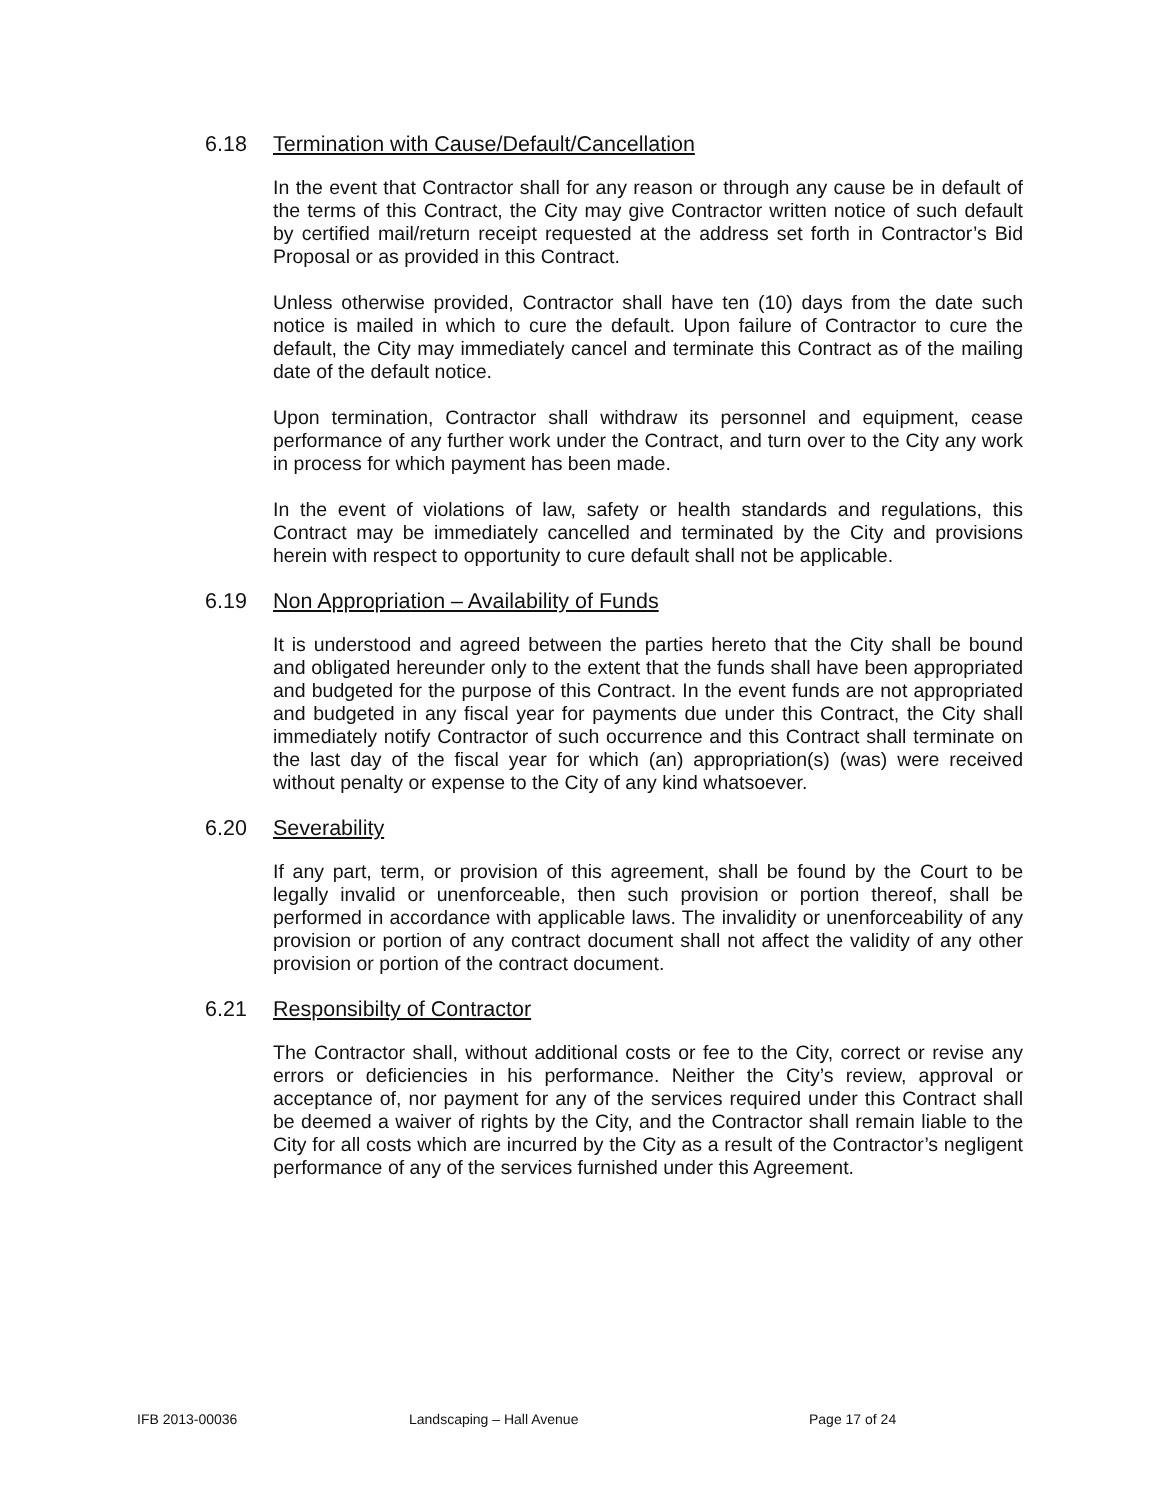6.18 Termination with Cause/Default/Cancellation
In the event that Contractor shall for any reason or through any cause be in default of the terms of this Contract, the City may give Contractor written notice of such default by certified mail/return receipt requested at the address set forth in Contractor’s Bid Proposal or as provided in this Contract.
Unless otherwise provided, Contractor shall have ten (10) days from the date such notice is mailed in which to cure the default. Upon failure of Contractor to cure the default, the City may immediately cancel and terminate this Contract as of the mailing date of the default notice.
Upon termination, Contractor shall withdraw its personnel and equipment, cease performance of any further work under the Contract, and turn over to the City any work in process for which payment has been made.
In the event of violations of law, safety or health standards and regulations, this Contract may be immediately cancelled and terminated by the City and provisions herein with respect to opportunity to cure default shall not be applicable.
6.19 Non Appropriation – Availability of Funds
It is understood and agreed between the parties hereto that the City shall be bound and obligated hereunder only to the extent that the funds shall have been appropriated and budgeted for the purpose of this Contract. In the event funds are not appropriated and budgeted in any fiscal year for payments due under this Contract, the City shall immediately notify Contractor of such occurrence and this Contract shall terminate on the last day of the fiscal year for which (an) appropriation(s) (was) were received without penalty or expense to the City of any kind whatsoever.
6.20 Severability
If any part, term, or provision of this agreement, shall be found by the Court to be legally invalid or unenforceable, then such provision or portion thereof, shall be performed in accordance with applicable laws. The invalidity or unenforceability of any provision or portion of any contract document shall not affect the validity of any other provision or portion of the contract document.
6.21 Responsibilty of Contractor
The Contractor shall, without additional costs or fee to the City, correct or revise any errors or deficiencies in his performance. Neither the City’s review, approval or acceptance of, nor payment for any of the services required under this Contract shall be deemed a waiver of rights by the City, and the Contractor shall remain liable to the City for all costs which are incurred by the City as a result of the Contractor’s negligent performance of any of the services furnished under this Agreement.
IFB 2013-00036 Landscaping – Hall Avenue Page 17 of 24